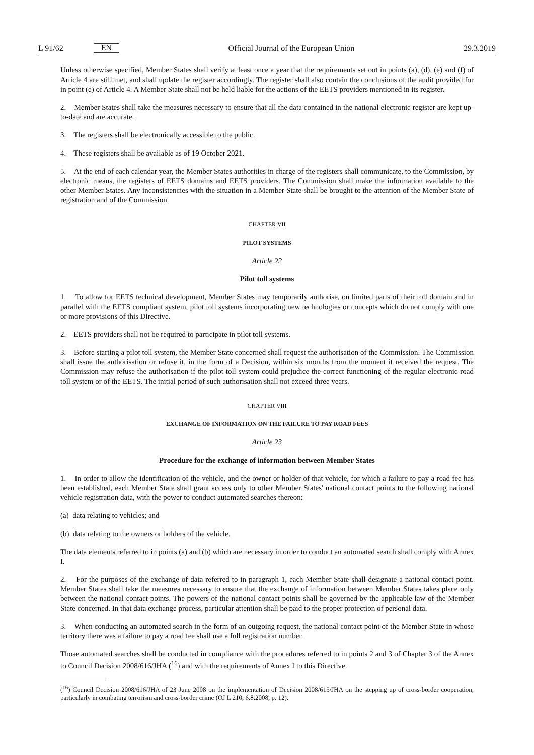L 91/62 EN
Official Journal of the European Union 29.3.2019
Unless otherwise specified, Member States shall verify at least once a year that the requirements set out in points (a), (d), (e) and (f) of Article 4 are still met, and shall update the register accordingly. The register shall also contain the conclusions of the audit provided for in point (e) of Article 4. A Member State shall not be held liable for the actions of the EETS providers mentioned in its register.
2. Member States shall take the measures necessary to ensure that all the data contained in the national electronic register are kept up-to-date and are accurate.
3. The registers shall be electronically accessible to the public.
4. These registers shall be available as of 19 October 2021.
5. At the end of each calendar year, the Member States authorities in charge of the registers shall communicate, to the Commission, by electronic means, the registers of EETS domains and EETS providers. The Commission shall make the information available to the other Member States. Any inconsistencies with the situation in a Member State shall be brought to the attention of the Member State of registration and of the Commission.
CHAPTER VII
PILOT SYSTEMS
Article 22
Pilot toll systems
1. To allow for EETS technical development, Member States may temporarily authorise, on limited parts of their toll domain and in parallel with the EETS compliant system, pilot toll systems incorporating new technologies or concepts which do not comply with one or more provisions of this Directive.
2. EETS providers shall not be required to participate in pilot toll systems.
3. Before starting a pilot toll system, the Member State concerned shall request the authorisation of the Commission. The Commission shall issue the authorisation or refuse it, in the form of a Decision, within six months from the moment it received the request. The Commission may refuse the authorisation if the pilot toll system could prejudice the correct functioning of the regular electronic road toll system or of the EETS. The initial period of such authorisation shall not exceed three years.
CHAPTER VIII
EXCHANGE OF INFORMATION ON THE FAILURE TO PAY ROAD FEES
Article 23
Procedure for the exchange of information between Member States
1. In order to allow the identification of the vehicle, and the owner or holder of that vehicle, for which a failure to pay a road fee has been established, each Member State shall grant access only to other Member States' national contact points to the following national vehicle registration data, with the power to conduct automated searches thereon:
(a) data relating to vehicles; and
(b) data relating to the owners or holders of the vehicle.
The data elements referred to in points (a) and (b) which are necessary in order to conduct an automated search shall comply with Annex I.
2. For the purposes of the exchange of data referred to in paragraph 1, each Member State shall designate a national contact point. Member States shall take the measures necessary to ensure that the exchange of information between Member States takes place only between the national contact points. The powers of the national contact points shall be governed by the applicable law of the Member State concerned. In that data exchange process, particular attention shall be paid to the proper protection of personal data.
3. When conducting an automated search in the form of an outgoing request, the national contact point of the Member State in whose territory there was a failure to pay a road fee shall use a full registration number.
Those automated searches shall be conducted in compliance with the procedures referred to in points 2 and 3 of Chapter 3 of the Annex to Council Decision 2008/616/JHA (<sup>16</sup>) and with the requirements of Annex I to this Directive.
(<sup>16</sup>) Council Decision 2008/616/JHA of 23 June 2008 on the implementation of Decision 2008/615/JHA on the stepping up of cross-border cooperation, particularly in combating terrorism and cross-border crime (OJ L 210, 6.8.2008, p. 12).